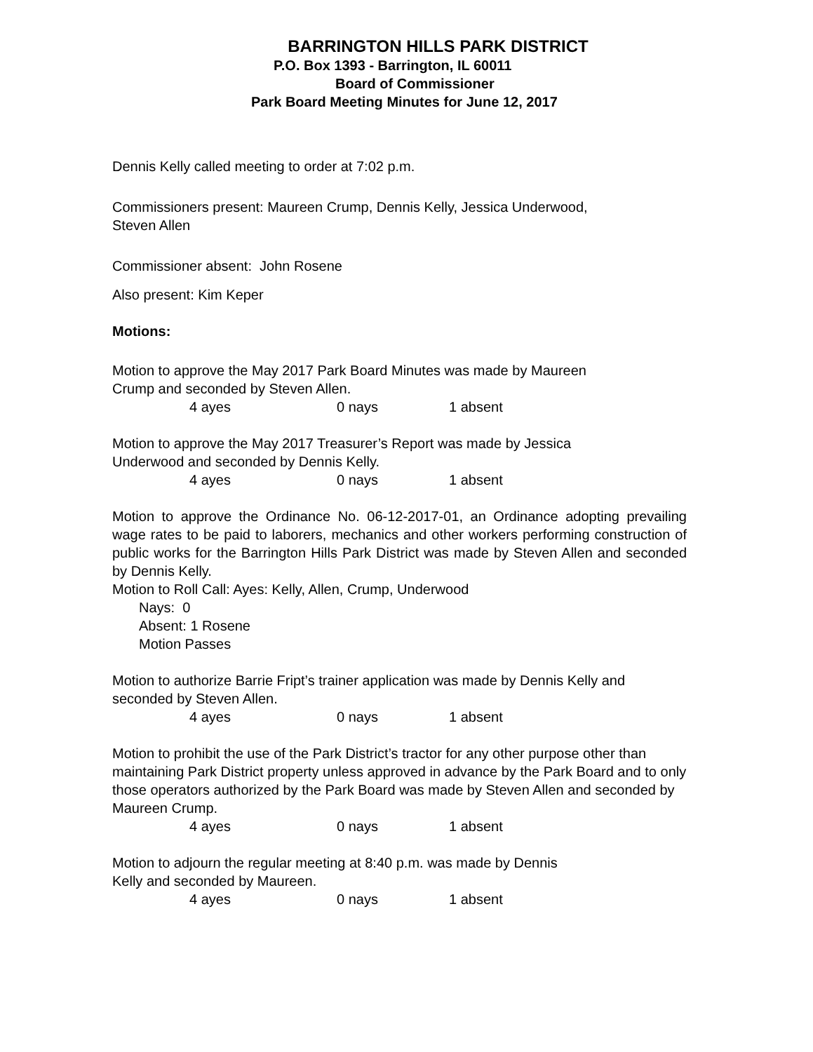BARRINGTON HILLS PARK DISTRICT
P.O. Box 1393 - Barrington, IL 60011
Board of Commissioner
Park Board Meeting Minutes for June 12, 2017
Dennis Kelly called meeting to order at 7:02 p.m.
Commissioners present: Maureen Crump, Dennis Kelly, Jessica Underwood,
Steven Allen
Commissioner absent: John Rosene
Also present: Kim Keper
Motions:
Motion to approve the May 2017 Park Board Minutes was made by Maureen
Crump and seconded by Steven Allen.
4 ayes 0 nays 1 absent
Motion to approve the May 2017 Treasurer’s Report was made by Jessica
Underwood and seconded by Dennis Kelly.
4 ayes 0 nays 1 absent
Motion to approve the Ordinance No. 06-12-2017-01, an Ordinance adopting prevailing wage rates to be paid to laborers, mechanics and other workers performing construction of public works for the Barrington Hills Park District was made by Steven Allen and seconded by Dennis Kelly.
Motion to Roll Call: Ayes: Kelly, Allen, Crump, Underwood
Nays: 0
Absent: 1 Rosene
Motion Passes
Motion to authorize Barrie Fript’s trainer application was made by Dennis Kelly and seconded by Steven Allen.
4 ayes 0 nays 1 absent
Motion to prohibit the use of the Park District’s tractor for any other purpose other than maintaining Park District property unless approved in advance by the Park Board and to only those operators authorized by the Park Board was made by Steven Allen and seconded by Maureen Crump.
4 ayes 0 nays 1 absent
Motion to adjourn the regular meeting at 8:40 p.m. was made by Dennis
Kelly and seconded by Maureen.
4 ayes 0 nays 1 absent